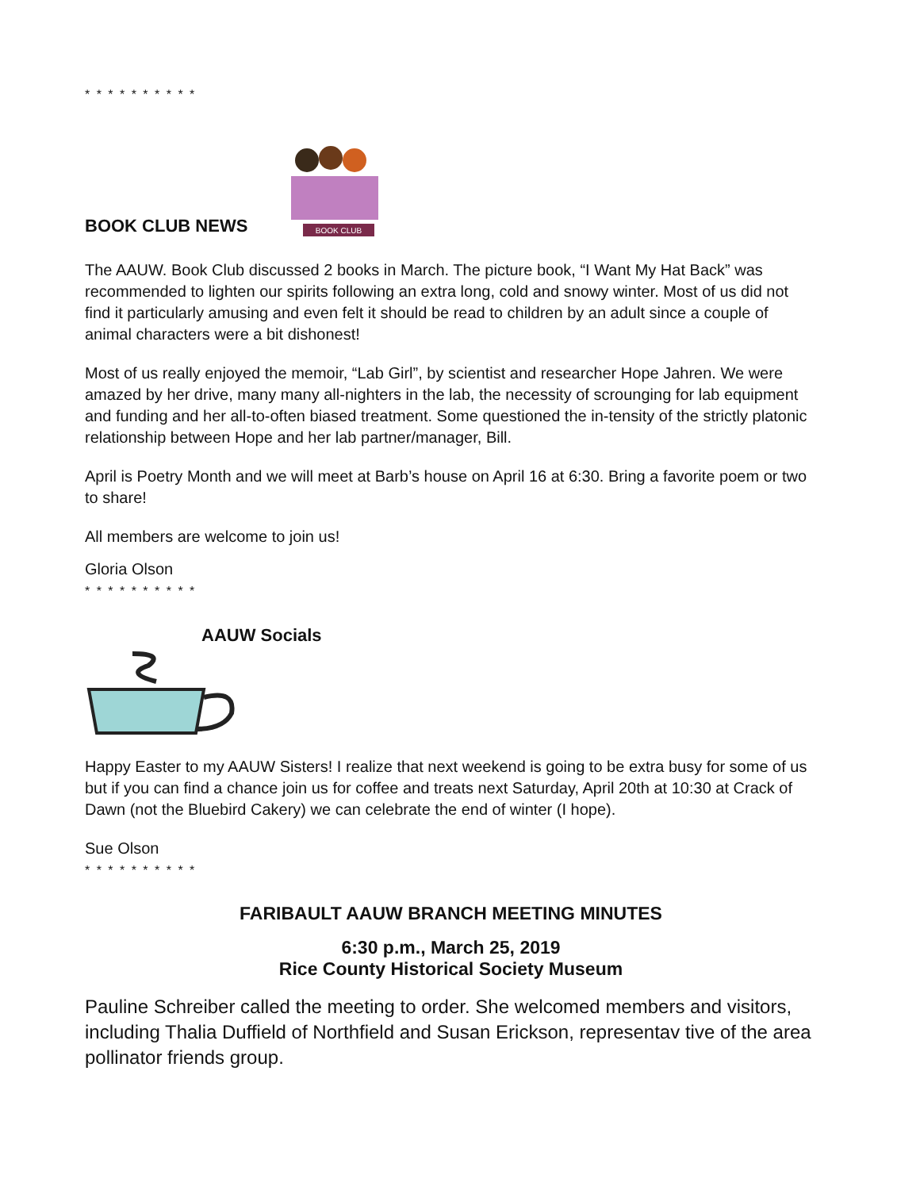* * * * * * * * * *
BOOK CLUB NEWS
BOOK CLUB
The AAUW. Book Club discussed 2 books in March. The picture book, “I Want My Hat Back” was recommended to lighten our spirits following an extra long, cold and snowy winter. Most of us did not find it particularly amusing and even felt it should be read to children by an adult since a couple of animal characters were a bit dishonest!
Most of us really enjoyed the memoir, “Lab Girl”, by scientist and researcher Hope Jahren. We were amazed by her drive, many many all-nighters in the lab, the necessity of scrounging for lab equipment and funding and her all-to-often biased treatment. Some questioned the in-tensity of the strictly platonic relationship between Hope and her lab partner/manager, Bill.
April is Poetry Month and we will meet at Barb’s house on April 16 at 6:30. Bring a favorite poem or two to share!
All members are welcome to join us!
Gloria Olson
* * * * * * * * * *
AAUW Socials
Happy Easter to my AAUW Sisters! I realize that next weekend is going to be extra busy for some of us but if you can find a chance join us for coffee and treats next Saturday, April 20th at 10:30 at Crack of Dawn (not the Bluebird Cakery) we can celebrate the end of winter (I hope).
Sue Olson
* * * * * * * * * *
FARIBAULT AAUW BRANCH MEETING MINUTES
6:30 p.m., March 25, 2019
Rice County Historical Society Museum
Pauline Schreiber called the meeting to order. She welcomed members and visitors, including Thalia Duffield of Northfield and Susan Erickson, representav tive of the area pollinator friends group.